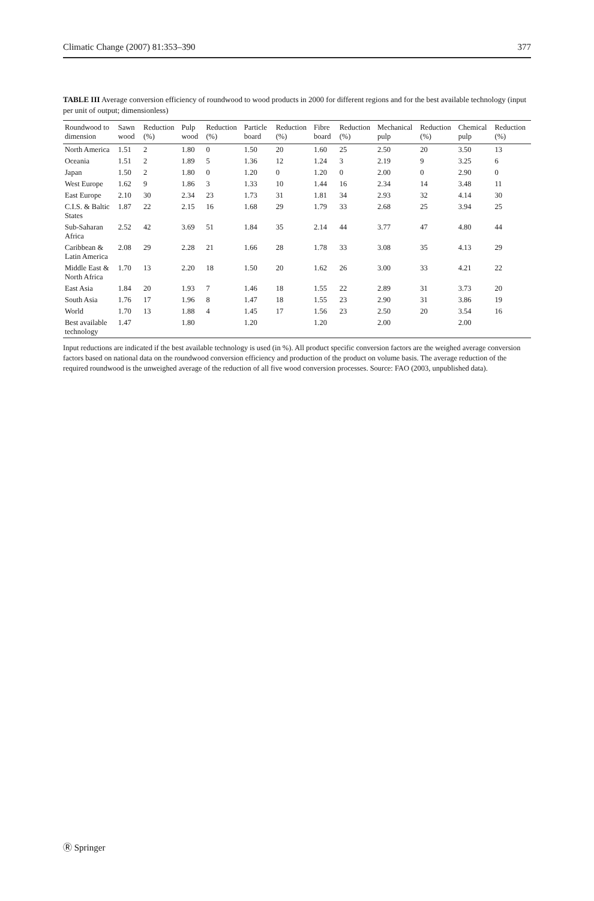Climatic Change (2007) 81:353–390 377
TABLE III Average conversion efficiency of roundwood to wood products in 2000 for different regions and for the best available technology (input per unit of output; dimensionless)
| Roundwood to dimension | Sawn wood | Reduction (%) | Pulp wood | Reduction (%) | Particle board | Reduction (%) | Fibre board | Reduction (%) | Mechanical pulp | Reduction (%) | Chemical pulp | Reduction (%) |
| --- | --- | --- | --- | --- | --- | --- | --- | --- | --- | --- | --- | --- |
| North America | 1.51 | 2 | 1.80 | 0 | 1.50 | 20 | 1.60 | 25 | 2.50 | 20 | 3.50 | 13 |
| Oceania | 1.51 | 2 | 1.89 | 5 | 1.36 | 12 | 1.24 | 3 | 2.19 | 9 | 3.25 | 6 |
| Japan | 1.50 | 2 | 1.80 | 0 | 1.20 | 0 | 1.20 | 0 | 2.00 | 0 | 2.90 | 0 |
| West Europe | 1.62 | 9 | 1.86 | 3 | 1.33 | 10 | 1.44 | 16 | 2.34 | 14 | 3.48 | 11 |
| East Europe | 2.10 | 30 | 2.34 | 23 | 1.73 | 31 | 1.81 | 34 | 2.93 | 32 | 4.14 | 30 |
| C.I.S. & Baltic States | 1.87 | 22 | 2.15 | 16 | 1.68 | 29 | 1.79 | 33 | 2.68 | 25 | 3.94 | 25 |
| Sub-Saharan Africa | 2.52 | 42 | 3.69 | 51 | 1.84 | 35 | 2.14 | 44 | 3.77 | 47 | 4.80 | 44 |
| Caribbean & Latin America | 2.08 | 29 | 2.28 | 21 | 1.66 | 28 | 1.78 | 33 | 3.08 | 35 | 4.13 | 29 |
| Middle East & North Africa | 1.70 | 13 | 2.20 | 18 | 1.50 | 20 | 1.62 | 26 | 3.00 | 33 | 4.21 | 22 |
| East Asia | 1.84 | 20 | 1.93 | 7 | 1.46 | 18 | 1.55 | 22 | 2.89 | 31 | 3.73 | 20 |
| South Asia | 1.76 | 17 | 1.96 | 8 | 1.47 | 18 | 1.55 | 23 | 2.90 | 31 | 3.86 | 19 |
| World | 1.70 | 13 | 1.88 | 4 | 1.45 | 17 | 1.56 | 23 | 2.50 | 20 | 3.54 | 16 |
| Best available technology | 1.47 | | 1.80 | | 1.20 | | 1.20 | | 2.00 | | 2.00 | |
Input reductions are indicated if the best available technology is used (in %). All product specific conversion factors are the weighed average conversion factors based on national data on the roundwood conversion efficiency and production of the product on volume basis. The average reduction of the required roundwood is the unweighed average of the reduction of all five wood conversion processes. Source: FAO (2003, unpublished data).
Ⓡ Springer